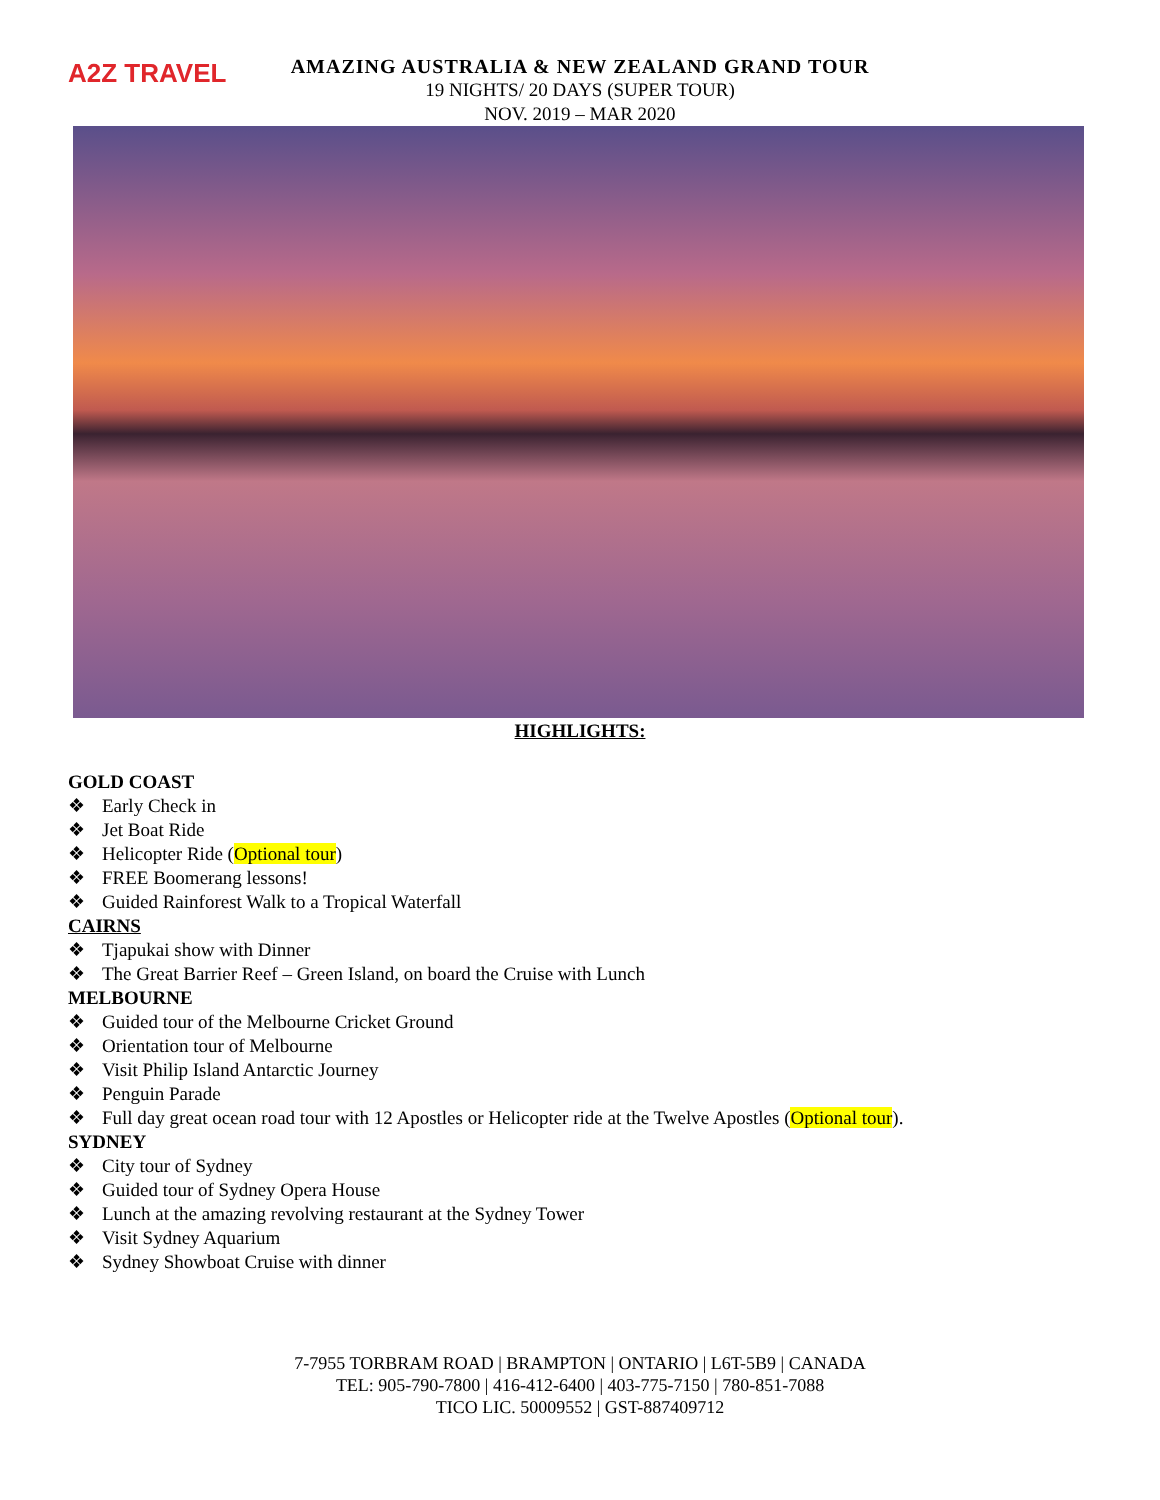A2Z TRAVEL
AMAZING AUSTRALIA & NEW ZEALAND GRAND TOUR
19 NIGHTS/ 20 DAYS (SUPER TOUR)
NOV. 2019 – MAR 2020
HIGHLIGHTS:
GOLD COAST
❖ Early Check in
❖ Jet Boat Ride
❖ Helicopter Ride (Optional tour)
❖ FREE Boomerang lessons!
❖ Guided Rainforest Walk to a Tropical Waterfall
CAIRNS
❖ Tjapukai show with Dinner
❖ The Great Barrier Reef – Green Island, on board the Cruise with Lunch
MELBOURNE
❖ Guided tour of the Melbourne Cricket Ground
❖ Orientation tour of Melbourne
❖ Visit Philip Island Antarctic Journey
❖ Penguin Parade
❖ Full day great ocean road tour with 12 Apostles or Helicopter ride at the Twelve Apostles (Optional tour).
SYDNEY
❖ City tour of Sydney
❖ Guided tour of Sydney Opera House
❖ Lunch at the amazing revolving restaurant at the Sydney Tower
❖ Visit Sydney Aquarium
❖ Sydney Showboat Cruise with dinner
7-7955 TORBRAM ROAD | BRAMPTON | ONTARIO | L6T-5B9 | CANADA
TEL: 905-790-7800 | 416-412-6400 | 403-775-7150 | 780-851-7088
TICO LIC. 50009552 | GST-887409712